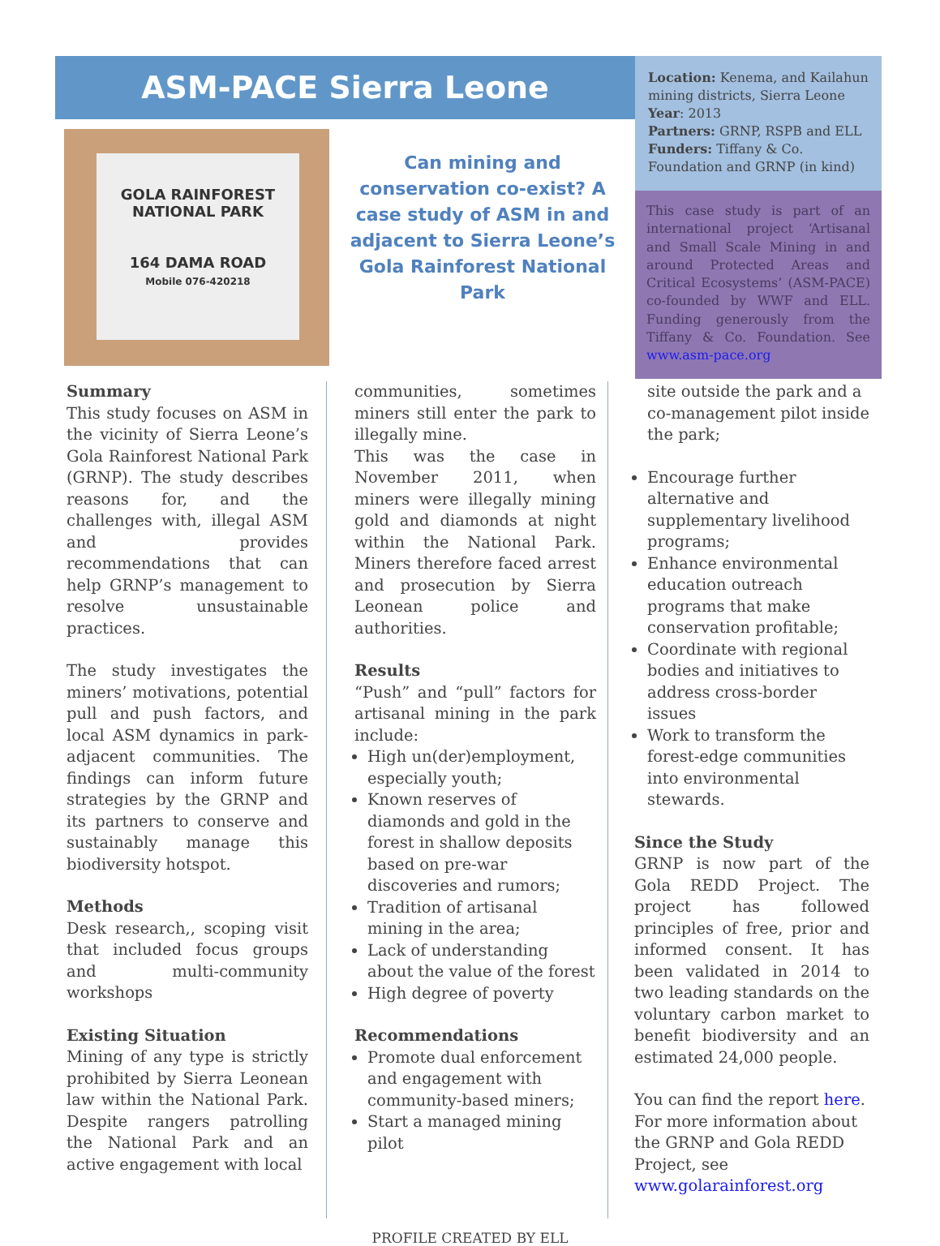ASM-PACE Sierra Leone
GOLA RAINFOREST NATIONAL PARK
164 DAMA ROAD
Mobile 076-420218
Can mining and conservation co-exist? A case study of ASM in and adjacent to Sierra Leone’s Gola Rainforest National Park
Location: Kenema, and Kailahun mining districts, Sierra Leone
Year: 2013
Partners: GRNP, RSPB and ELL
Funders: Tiffany & Co. Foundation and GRNP (in kind)
This case study is part of an international project ‘Artisanal and Small Scale Mining in and around Protected Areas and Critical Ecosystems’ (ASM-PACE) co-founded by WWF and ELL. Funding generously from the Tiffany & Co. Foundation. See www.asm-pace.org
Summary
This study focuses on ASM in the vicinity of Sierra Leone’s Gola Rainforest National Park (GRNP). The study describes reasons for, and the challenges with, illegal ASM and provides recommendations that can help GRNP’s management to resolve unsustainable practices.
The study investigates the miners’ motivations, potential pull and push factors, and local ASM dynamics in park-adjacent communities. The findings can inform future strategies by the GRNP and its partners to conserve and sustainably manage this biodiversity hotspot.
Methods
Desk research,, scoping visit that included focus groups and multi-community workshops
Existing Situation
Mining of any type is strictly prohibited by Sierra Leonean law within the National Park. Despite rangers patrolling the National Park and an active engagement with local
communities, sometimes miners still enter the park to illegally mine.
This was the case in November 2011, when miners were illegally mining gold and diamonds at night within the National Park. Miners therefore faced arrest and prosecution by Sierra Leonean police and authorities.
Results
“Push” and “pull” factors for artisanal mining in the park include:
High un(der)employment, especially youth;
Known reserves of diamonds and gold in the forest in shallow deposits based on pre-war discoveries and rumors;
Tradition of artisanal mining in the area;
Lack of understanding about the value of the forest
High degree of poverty
Recommendations
Promote dual enforcement and engagement with community-based miners;
Start a managed mining pilot
site outside the park and a co-management pilot inside the park;
Encourage further alternative and supplementary livelihood programs;
Enhance environmental education outreach programs that make conservation profitable;
Coordinate with regional bodies and initiatives to address cross-border issues
Work to transform the forest-edge communities into environmental stewards.
Since the Study
GRNP is now part of the Gola REDD Project. The project has followed principles of free, prior and informed consent. It has been validated in 2014 to two leading standards on the voluntary carbon market to benefit biodiversity and an estimated 24,000 people.
You can find the report here. For more information about the GRNP and Gola REDD Project, see www.golarainforest.org
PROFILE CREATED BY ELL